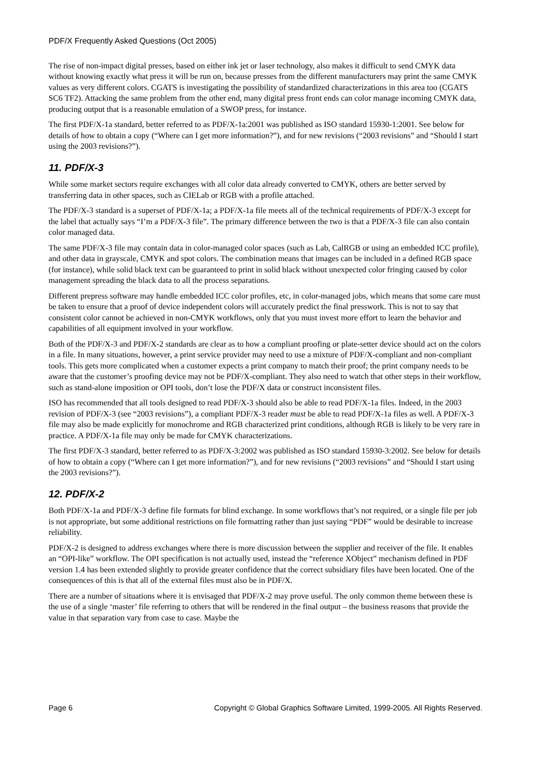PDF/X Frequently Asked Questions (Oct 2005)
The rise of non-impact digital presses, based on either ink jet or laser technology, also makes it difficult to send CMYK data without knowing exactly what press it will be run on, because presses from the different manufacturers may print the same CMYK values as very different colors. CGATS is investigating the possibility of standardized characterizations in this area too (CGATS SC6 TF2). Attacking the same problem from the other end, many digital press front ends can color manage incoming CMYK data, producing output that is a reasonable emulation of a SWOP press, for instance.
The first PDF/X-1a standard, better referred to as PDF/X-1a:2001 was published as ISO standard 15930-1:2001. See below for details of how to obtain a copy (“Where can I get more information?”), and for new revisions (“2003 revisions” and “Should I start using the 2003 revisions?”).
11. PDF/X-3
While some market sectors require exchanges with all color data already converted to CMYK, others are better served by transferring data in other spaces, such as CIELab or RGB with a profile attached.
The PDF/X-3 standard is a superset of PDF/X-1a; a PDF/X-1a file meets all of the technical requirements of PDF/X-3 except for the label that actually says “I’m a PDF/X-3 file”. The primary difference between the two is that a PDF/X-3 file can also contain color managed data.
The same PDF/X-3 file may contain data in color-managed color spaces (such as Lab, CalRGB or using an embedded ICC profile), and other data in grayscale, CMYK and spot colors. The combination means that images can be included in a defined RGB space (for instance), while solid black text can be guaranteed to print in solid black without unexpected color fringing caused by color management spreading the black data to all the process separations.
Different prepress software may handle embedded ICC color profiles, etc, in color-managed jobs, which means that some care must be taken to ensure that a proof of device independent colors will accurately predict the final presswork. This is not to say that consistent color cannot be achieved in non-CMYK workflows, only that you must invest more effort to learn the behavior and capabilities of all equipment involved in your workflow.
Both of the PDF/X-3 and PDF/X-2 standards are clear as to how a compliant proofing or plate-setter device should act on the colors in a file. In many situations, however, a print service provider may need to use a mixture of PDF/X-compliant and non-compliant tools. This gets more complicated when a customer expects a print company to match their proof; the print company needs to be aware that the customer’s proofing device may not be PDF/X-compliant. They also need to watch that other steps in their workflow, such as stand-alone imposition or OPI tools, don’t lose the PDF/X data or construct inconsistent files.
ISO has recommended that all tools designed to read PDF/X-3 should also be able to read PDF/X-1a files. Indeed, in the 2003 revision of PDF/X-3 (see “2003 revisions”), a compliant PDF/X-3 reader must be able to read PDF/X-1a files as well. A PDF/X-3 file may also be made explicitly for monochrome and RGB characterized print conditions, although RGB is likely to be very rare in practice. A PDF/X-1a file may only be made for CMYK characterizations.
The first PDF/X-3 standard, better referred to as PDF/X-3:2002 was published as ISO standard 15930-3:2002. See below for details of how to obtain a copy (“Where can I get more information?”), and for new revisions (“2003 revisions” and “Should I start using the 2003 revisions?”).
12. PDF/X-2
Both PDF/X-1a and PDF/X-3 define file formats for blind exchange. In some workflows that’s not required, or a single file per job is not appropriate, but some additional restrictions on file formatting rather than just saying “PDF” would be desirable to increase reliability.
PDF/X-2 is designed to address exchanges where there is more discussion between the supplier and receiver of the file. It enables an “OPI-like” workflow. The OPI specification is not actually used, instead the “reference XObject” mechanism defined in PDF version 1.4 has been extended slightly to provide greater confidence that the correct subsidiary files have been located. One of the consequences of this is that all of the external files must also be in PDF/X.
There are a number of situations where it is envisaged that PDF/X-2 may prove useful. The only common theme between these is the use of a single ‘master’ file referring to others that will be rendered in the final output – the business reasons that provide the value in that separation vary from case to case. Maybe the
Page 6 Copyright © Global Graphics Software Limited, 1999-2005. All Rights Reserved.